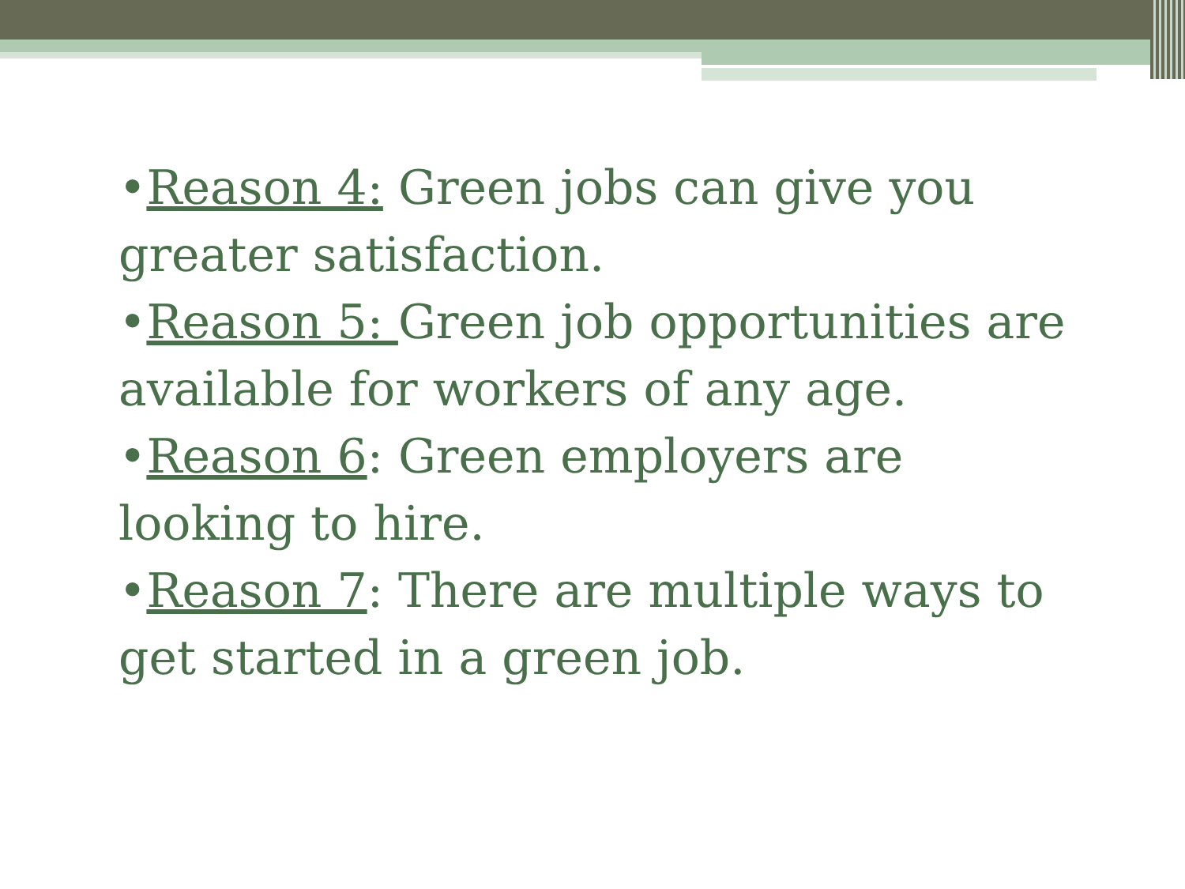•Reason 4: Green jobs can give you greater satisfaction.
•Reason 5: Green job opportunities are available for workers of any age.
•Reason 6: Green employers are looking to hire.
•Reason 7: There are multiple ways to get started in a green job.